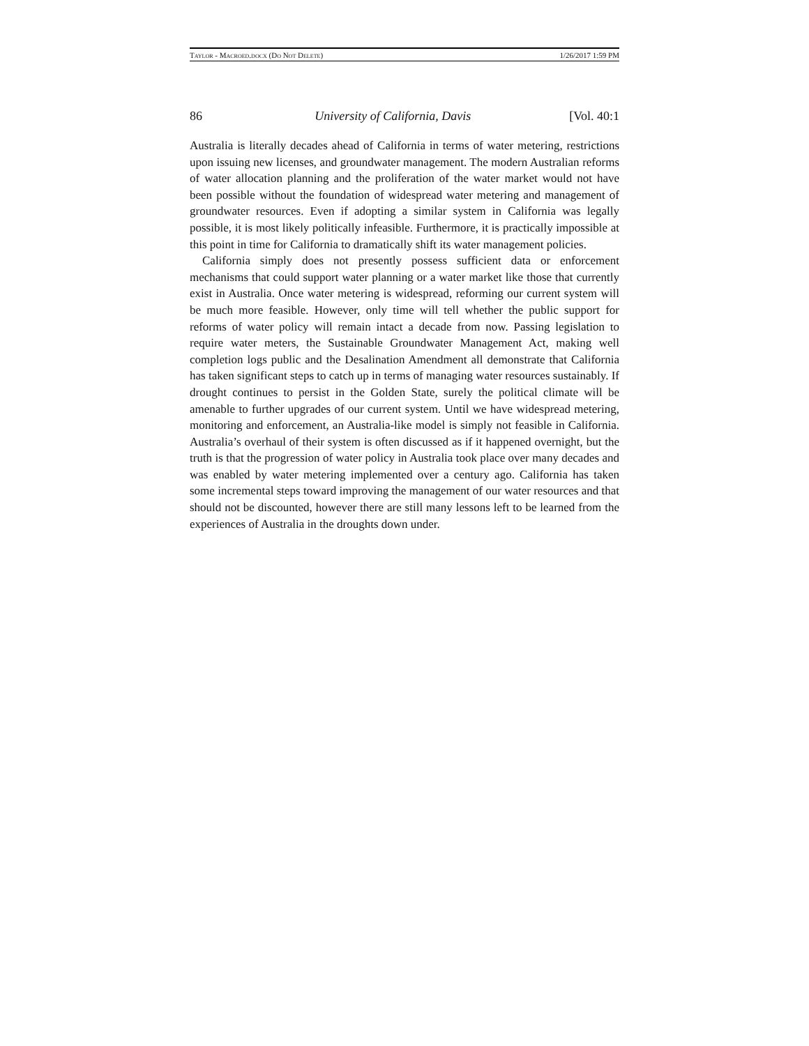Taylor - Macroed.docx (Do Not Delete) 1/26/2017 1:59 PM
86 University of California, Davis [Vol. 40:1
Australia is literally decades ahead of California in terms of water metering, restrictions upon issuing new licenses, and groundwater management. The modern Australian reforms of water allocation planning and the proliferation of the water market would not have been possible without the foundation of widespread water metering and management of groundwater resources. Even if adopting a similar system in California was legally possible, it is most likely politically infeasible. Furthermore, it is practically impossible at this point in time for California to dramatically shift its water management policies.
California simply does not presently possess sufficient data or enforcement mechanisms that could support water planning or a water market like those that currently exist in Australia. Once water metering is widespread, reforming our current system will be much more feasible. However, only time will tell whether the public support for reforms of water policy will remain intact a decade from now. Passing legislation to require water meters, the Sustainable Groundwater Management Act, making well completion logs public and the Desalination Amendment all demonstrate that California has taken significant steps to catch up in terms of managing water resources sustainably. If drought continues to persist in the Golden State, surely the political climate will be amenable to further upgrades of our current system. Until we have widespread metering, monitoring and enforcement, an Australia-like model is simply not feasible in California. Australia’s overhaul of their system is often discussed as if it happened overnight, but the truth is that the progression of water policy in Australia took place over many decades and was enabled by water metering implemented over a century ago. California has taken some incremental steps toward improving the management of our water resources and that should not be discounted, however there are still many lessons left to be learned from the experiences of Australia in the droughts down under.